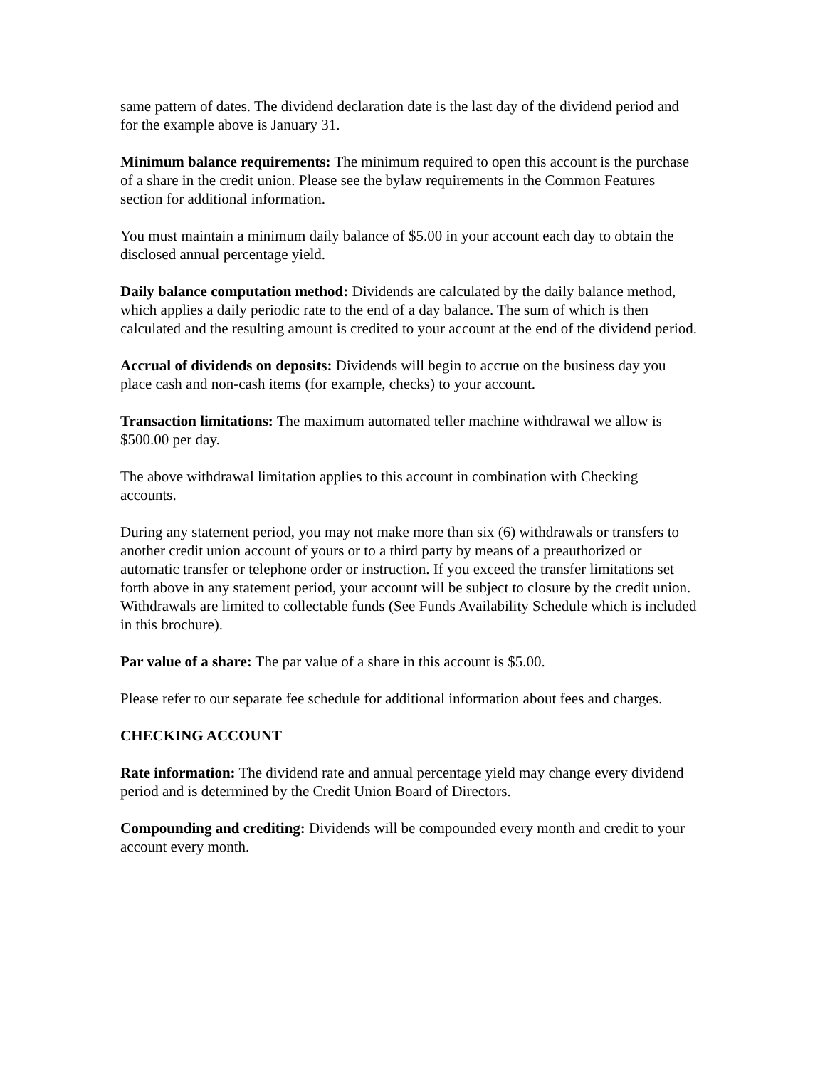same pattern of dates. The dividend declaration date is the last day of the dividend period and for the example above is January 31.
Minimum balance requirements: The minimum required to open this account is the purchase of a share in the credit union. Please see the bylaw requirements in the Common Features section for additional information.
You must maintain a minimum daily balance of $5.00 in your account each day to obtain the disclosed annual percentage yield.
Daily balance computation method: Dividends are calculated by the daily balance method, which applies a daily periodic rate to the end of a day balance. The sum of which is then calculated and the resulting amount is credited to your account at the end of the dividend period.
Accrual of dividends on deposits: Dividends will begin to accrue on the business day you place cash and non-cash items (for example, checks) to your account.
Transaction limitations: The maximum automated teller machine withdrawal we allow is $500.00 per day.
The above withdrawal limitation applies to this account in combination with Checking accounts.
During any statement period, you may not make more than six (6) withdrawals or transfers to another credit union account of yours or to a third party by means of a preauthorized or automatic transfer or telephone order or instruction. If you exceed the transfer limitations set forth above in any statement period, your account will be subject to closure by the credit union.
Withdrawals are limited to collectable funds (See Funds Availability Schedule which is included in this brochure).
Par value of a share: The par value of a share in this account is $5.00.
Please refer to our separate fee schedule for additional information about fees and charges.
CHECKING ACCOUNT
Rate information: The dividend rate and annual percentage yield may change every dividend period and is determined by the Credit Union Board of Directors.
Compounding and crediting: Dividends will be compounded every month and credit to your account every month.